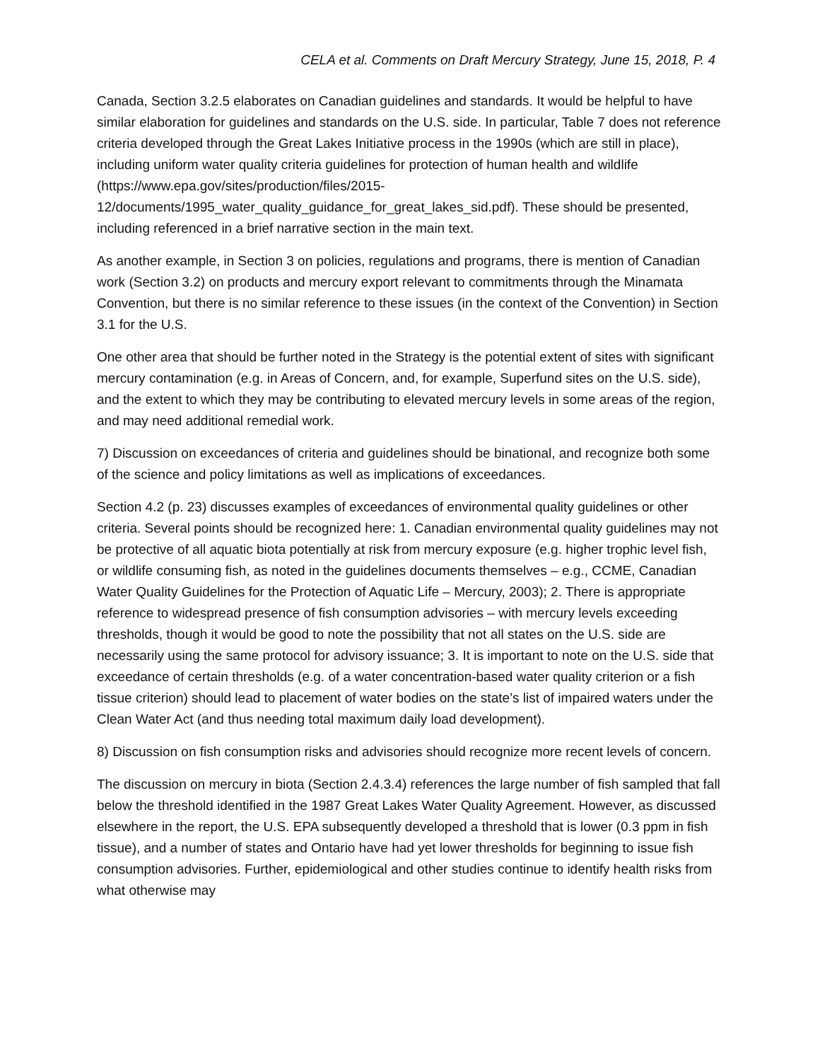CELA et al. Comments on Draft Mercury Strategy, June 15, 2018, P. 4
Canada, Section 3.2.5 elaborates on Canadian guidelines and standards. It would be helpful to have similar elaboration for guidelines and standards on the U.S. side. In particular, Table 7 does not reference criteria developed through the Great Lakes Initiative process in the 1990s (which are still in place), including uniform water quality criteria guidelines for protection of human health and wildlife (https://www.epa.gov/sites/production/files/2015-12/documents/1995_water_quality_guidance_for_great_lakes_sid.pdf). These should be presented, including referenced in a brief narrative section in the main text.
As another example, in Section 3 on policies, regulations and programs, there is mention of Canadian work (Section 3.2) on products and mercury export relevant to commitments through the Minamata Convention, but there is no similar reference to these issues (in the context of the Convention) in Section 3.1 for the U.S.
One other area that should be further noted in the Strategy is the potential extent of sites with significant mercury contamination (e.g. in Areas of Concern, and, for example, Superfund sites on the U.S. side), and the extent to which they may be contributing to elevated mercury levels in some areas of the region, and may need additional remedial work.
7) Discussion on exceedances of criteria and guidelines should be binational, and recognize both some of the science and policy limitations as well as implications of exceedances.
Section 4.2 (p. 23) discusses examples of exceedances of environmental quality guidelines or other criteria. Several points should be recognized here: 1. Canadian environmental quality guidelines may not be protective of all aquatic biota potentially at risk from mercury exposure (e.g. higher trophic level fish, or wildlife consuming fish, as noted in the guidelines documents themselves – e.g., CCME, Canadian Water Quality Guidelines for the Protection of Aquatic Life – Mercury, 2003); 2. There is appropriate reference to widespread presence of fish consumption advisories – with mercury levels exceeding thresholds, though it would be good to note the possibility that not all states on the U.S. side are necessarily using the same protocol for advisory issuance; 3. It is important to note on the U.S. side that exceedance of certain thresholds (e.g. of a water concentration-based water quality criterion or a fish tissue criterion) should lead to placement of water bodies on the state’s list of impaired waters under the Clean Water Act (and thus needing total maximum daily load development).
8) Discussion on fish consumption risks and advisories should recognize more recent levels of concern.
The discussion on mercury in biota (Section 2.4.3.4) references the large number of fish sampled that fall below the threshold identified in the 1987 Great Lakes Water Quality Agreement. However, as discussed elsewhere in the report, the U.S. EPA subsequently developed a threshold that is lower (0.3 ppm in fish tissue), and a number of states and Ontario have had yet lower thresholds for beginning to issue fish consumption advisories. Further, epidemiological and other studies continue to identify health risks from what otherwise may